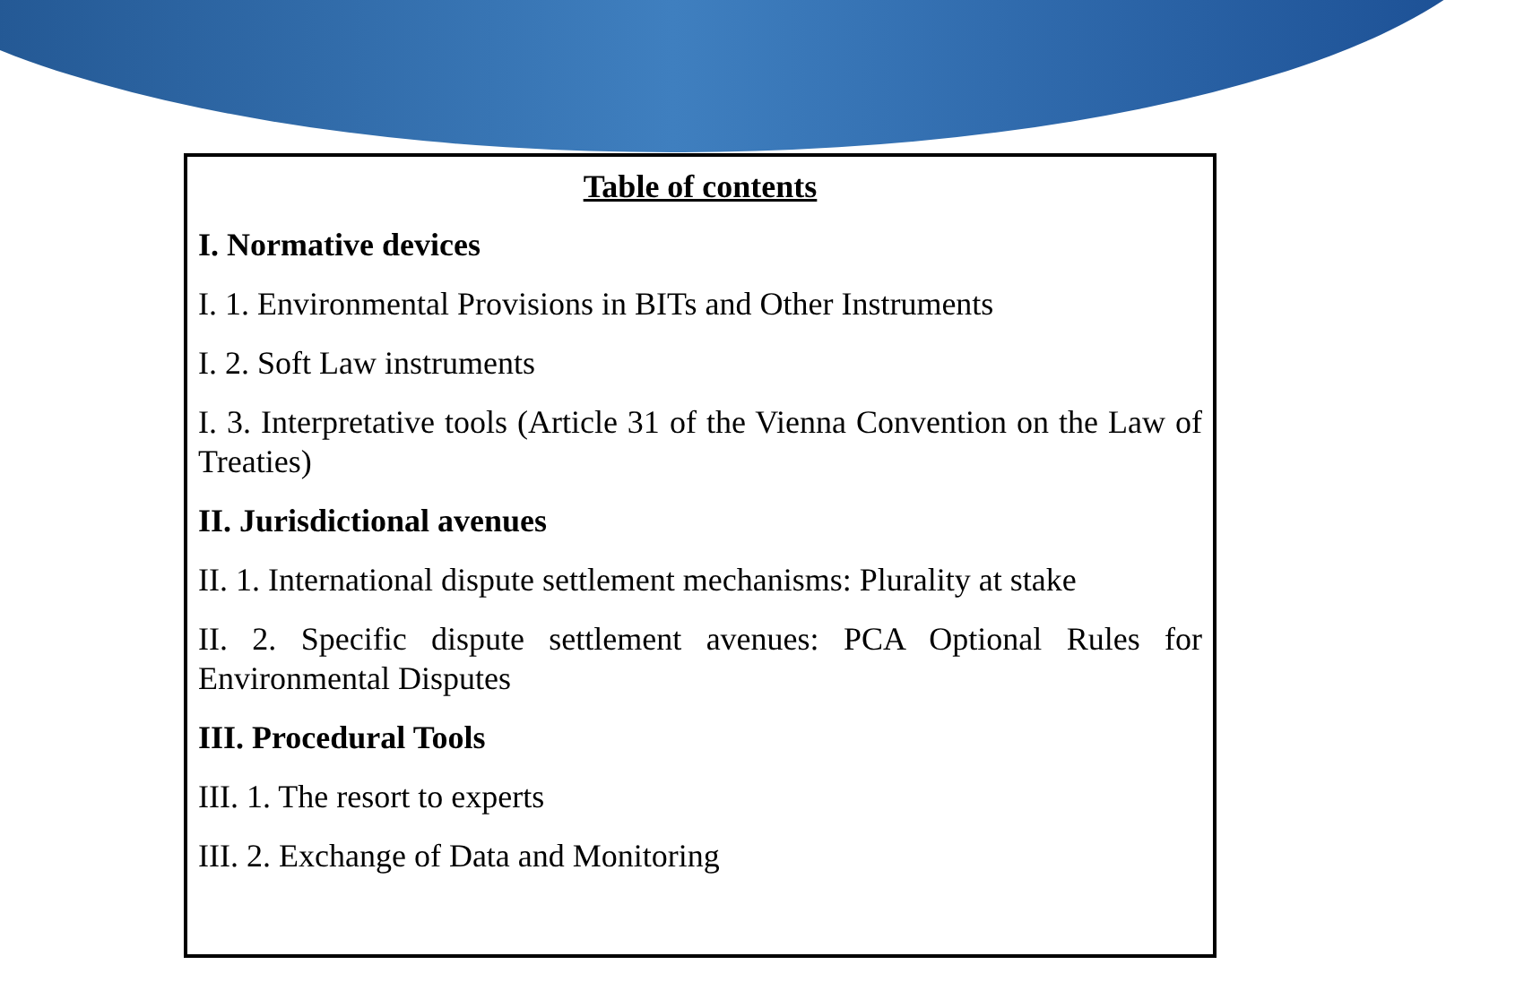Table of contents
I. Normative devices
I. 1. Environmental Provisions in BITs and Other Instruments
I. 2. Soft Law instruments
I. 3. Interpretative tools (Article 31 of the Vienna Convention on the Law of Treaties)
II. Jurisdictional avenues
II. 1. International dispute settlement mechanisms: Plurality at stake
II. 2. Specific dispute settlement avenues: PCA Optional Rules for Environmental Disputes
III. Procedural Tools
III. 1. The resort to experts
III. 2. Exchange of Data and Monitoring